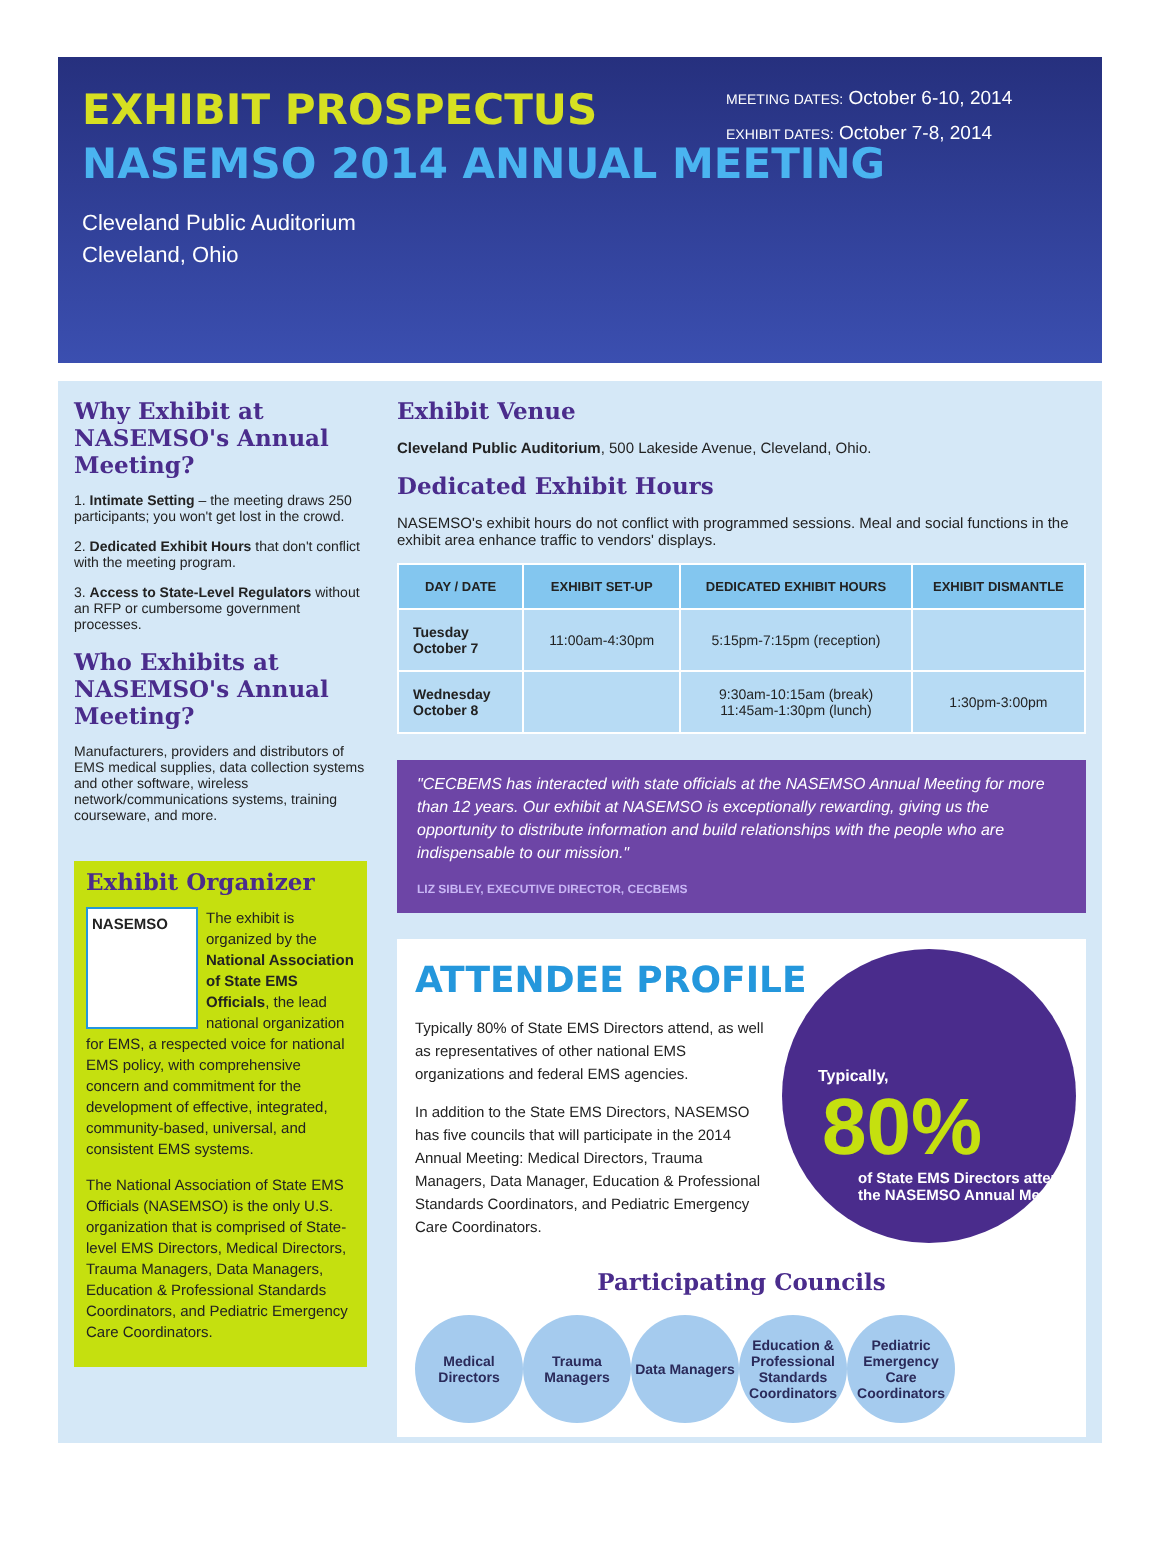EXHIBIT PROSPECTUS
NASEMSO 2014 ANNUAL MEETING
Cleveland Public Auditorium
Cleveland, Ohio
MEETING DATES: October 6-10, 2014
EXHIBIT DATES: October 7-8, 2014
Why Exhibit at NASEMSO's Annual Meeting?
1. Intimate Setting – the meeting draws 250 participants; you won't get lost in the crowd.
2. Dedicated Exhibit Hours that don't conflict with the meeting program.
3. Access to State-Level Regulators without an RFP or cumbersome government processes.
Who Exhibits at NASEMSO's Annual Meeting?
Manufacturers, providers and distributors of EMS medical supplies, data collection systems and other software, wireless network/communications systems, training courseware, and more.
Exhibit Organizer
NASEMSO The exhibit is organized by the National Association of State EMS Officials, the lead national organization for EMS, a respected voice for national EMS policy, with comprehensive concern and commitment for the development of effective, integrated, community-based, universal, and consistent EMS systems.
The National Association of State EMS Officials (NASEMSO) is the only U.S. organization that is comprised of State-level EMS Directors, Medical Directors, Trauma Managers, Data Managers, Education & Professional Standards Coordinators, and Pediatric Emergency Care Coordinators.
Exhibit Venue
Cleveland Public Auditorium, 500 Lakeside Avenue, Cleveland, Ohio.
Dedicated Exhibit Hours
NASEMSO's exhibit hours do not conflict with programmed sessions. Meal and social functions in the exhibit area enhance traffic to vendors' displays.
| DAY / DATE | EXHIBIT SET-UP | DEDICATED EXHIBIT HOURS | EXHIBIT DISMANTLE |
| --- | --- | --- | --- |
| Tuesday October 7 | 11:00am-4:30pm | 5:15pm-7:15pm (reception) | |
| Wednesday October 8 | | 9:30am-10:15am (break) 11:45am-1:30pm (lunch) | 1:30pm-3:00pm |
"CECBEMS has interacted with state officials at the NASEMSO Annual Meeting for more than 12 years. Our exhibit at NASEMSO is exceptionally rewarding, giving us the opportunity to distribute information and build relationships with the people who are indispensable to our mission."
LIZ SIBLEY, EXECUTIVE DIRECTOR, CECBEMS
ATTENDEE PROFILE
Typically,
80%
of State EMS Directors attend the NASEMSO Annual Meeting
Typically 80% of State EMS Directors attend, as well as representatives of other national EMS organizations and federal EMS agencies.
In addition to the State EMS Directors, NASEMSO has five councils that will participate in the 2014 Annual Meeting: Medical Directors, Trauma Managers, Data Manager, Education & Professional Standards Coordinators, and Pediatric Emergency Care Coordinators.
Participating Councils
Medical Directors
Trauma Managers
Data Managers
Education & Professional Standards Coordinators
Pediatric Emergency Care Coordinators